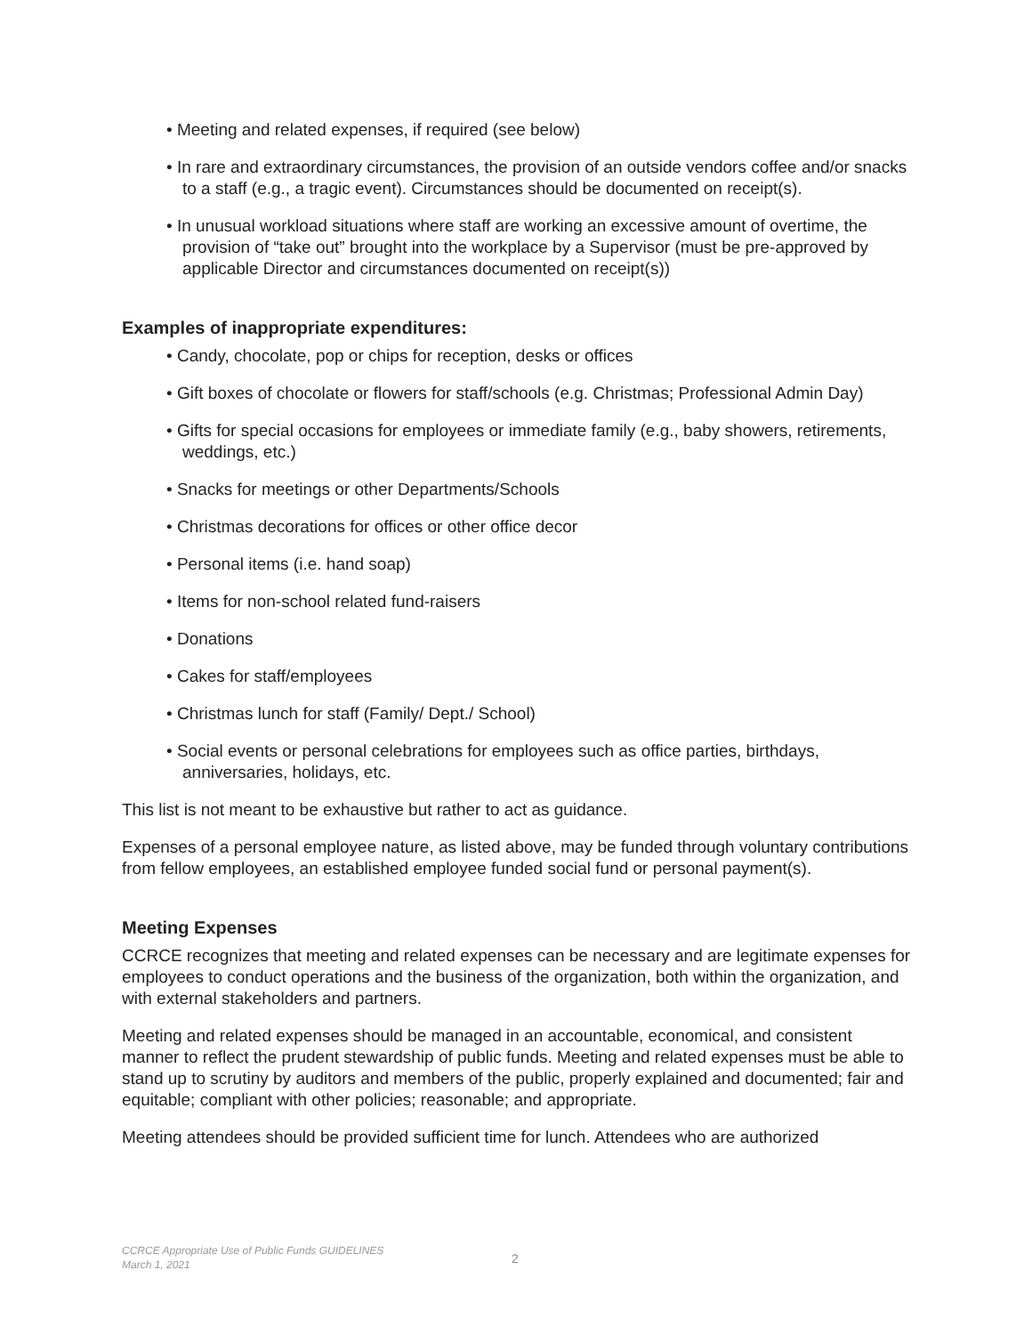• Meeting and related expenses, if required (see below)
• In rare and extraordinary circumstances, the provision of an outside vendors coffee and/or snacks to a staff (e.g., a tragic event). Circumstances should be documented on receipt(s).
• In unusual workload situations where staff are working an excessive amount of overtime, the provision of “take out” brought into the workplace by a Supervisor (must be pre-approved by applicable Director and circumstances documented on receipt(s))
Examples of inappropriate expenditures:
• Candy, chocolate, pop or chips for reception, desks or offices
• Gift boxes of chocolate or flowers for staff/schools (e.g. Christmas; Professional Admin Day)
• Gifts for special occasions for employees or immediate family (e.g., baby showers, retirements, weddings, etc.)
• Snacks for meetings or other Departments/Schools
• Christmas decorations for offices or other office decor
• Personal items (i.e. hand soap)
• Items for non-school related fund-raisers
• Donations
• Cakes for staff/employees
• Christmas lunch for staff (Family/ Dept./ School)
• Social events or personal celebrations for employees such as office parties, birthdays, anniversaries, holidays, etc.
This list is not meant to be exhaustive but rather to act as guidance.
Expenses of a personal employee nature, as listed above, may be funded through voluntary contributions from fellow employees, an established employee funded social fund or personal payment(s).
Meeting Expenses
CCRCE recognizes that meeting and related expenses can be necessary and are legitimate expenses for employees to conduct operations and the business of the organization, both within the organization, and with external stakeholders and partners.
Meeting and related expenses should be managed in an accountable, economical, and consistent manner to reflect the prudent stewardship of public funds. Meeting and related expenses must be able to stand up to scrutiny by auditors and members of the public, properly explained and documented; fair and equitable; compliant with other policies; reasonable; and appropriate.
Meeting attendees should be provided sufficient time for lunch. Attendees who are authorized
CCRCE Appropriate Use of Public Funds GUIDELINES
March 1, 2021
2